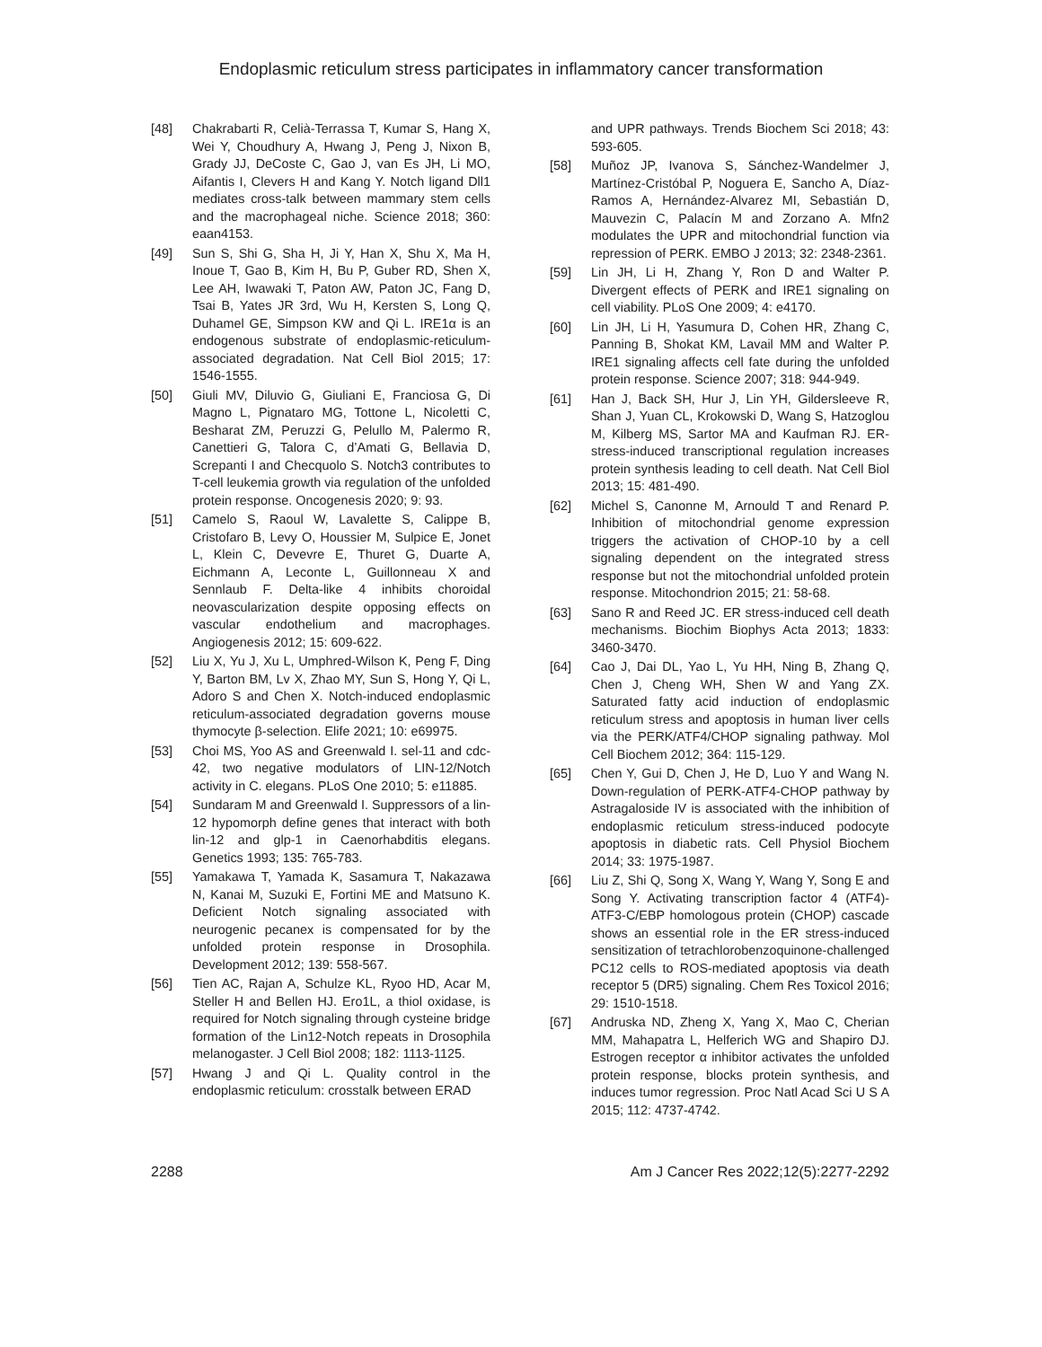Endoplasmic reticulum stress participates in inflammatory cancer transformation
[48] Chakrabarti R, Celià-Terrassa T, Kumar S, Hang X, Wei Y, Choudhury A, Hwang J, Peng J, Nixon B, Grady JJ, DeCoste C, Gao J, van Es JH, Li MO, Aifantis I, Clevers H and Kang Y. Notch ligand Dll1 mediates cross-talk between mammary stem cells and the macrophageal niche. Science 2018; 360: eaan4153.
[49] Sun S, Shi G, Sha H, Ji Y, Han X, Shu X, Ma H, Inoue T, Gao B, Kim H, Bu P, Guber RD, Shen X, Lee AH, Iwawaki T, Paton AW, Paton JC, Fang D, Tsai B, Yates JR 3rd, Wu H, Kersten S, Long Q, Duhamel GE, Simpson KW and Qi L. IRE1α is an endogenous substrate of endoplasmic-reticulum-associated degradation. Nat Cell Biol 2015; 17: 1546-1555.
[50] Giuli MV, Diluvio G, Giuliani E, Franciosa G, Di Magno L, Pignataro MG, Tottone L, Nicoletti C, Besharat ZM, Peruzzi G, Pelullo M, Palermo R, Canettieri G, Talora C, d’Amati G, Bellavia D, Screpanti I and Checquolo S. Notch3 contributes to T-cell leukemia growth via regulation of the unfolded protein response. Oncogenesis 2020; 9: 93.
[51] Camelo S, Raoul W, Lavalette S, Calippe B, Cristofaro B, Levy O, Houssier M, Sulpice E, Jonet L, Klein C, Devevre E, Thuret G, Duarte A, Eichmann A, Leconte L, Guillonneau X and Sennlaub F. Delta-like 4 inhibits choroidal neovascularization despite opposing effects on vascular endothelium and macrophages. Angiogenesis 2012; 15: 609-622.
[52] Liu X, Yu J, Xu L, Umphred-Wilson K, Peng F, Ding Y, Barton BM, Lv X, Zhao MY, Sun S, Hong Y, Qi L, Adoro S and Chen X. Notch-induced endoplasmic reticulum-associated degradation governs mouse thymocyte β-selection. Elife 2021; 10: e69975.
[53] Choi MS, Yoo AS and Greenwald I. sel-11 and cdc-42, two negative modulators of LIN-12/Notch activity in C. elegans. PLoS One 2010; 5: e11885.
[54] Sundaram M and Greenwald I. Suppressors of a lin-12 hypomorph define genes that interact with both lin-12 and glp-1 in Caenorhabditis elegans. Genetics 1993; 135: 765-783.
[55] Yamakawa T, Yamada K, Sasamura T, Nakazawa N, Kanai M, Suzuki E, Fortini ME and Matsuno K. Deficient Notch signaling associated with neurogenic pecanex is compensated for by the unfolded protein response in Drosophila. Development 2012; 139: 558-567.
[56] Tien AC, Rajan A, Schulze KL, Ryoo HD, Acar M, Steller H and Bellen HJ. Ero1L, a thiol oxidase, is required for Notch signaling through cysteine bridge formation of the Lin12-Notch repeats in Drosophila melanogaster. J Cell Biol 2008; 182: 1113-1125.
[57] Hwang J and Qi L. Quality control in the endoplasmic reticulum: crosstalk between ERAD
and UPR pathways. Trends Biochem Sci 2018; 43: 593-605.
[58] Muñoz JP, Ivanova S, Sánchez-Wandelmer J, Martínez-Cristóbal P, Noguera E, Sancho A, Díaz-Ramos A, Hernández-Alvarez MI, Sebastián D, Mauvezin C, Palacín M and Zorzano A. Mfn2 modulates the UPR and mitochondrial function via repression of PERK. EMBO J 2013; 32: 2348-2361.
[59] Lin JH, Li H, Zhang Y, Ron D and Walter P. Divergent effects of PERK and IRE1 signaling on cell viability. PLoS One 2009; 4: e4170.
[60] Lin JH, Li H, Yasumura D, Cohen HR, Zhang C, Panning B, Shokat KM, Lavail MM and Walter P. IRE1 signaling affects cell fate during the unfolded protein response. Science 2007; 318: 944-949.
[61] Han J, Back SH, Hur J, Lin YH, Gildersleeve R, Shan J, Yuan CL, Krokowski D, Wang S, Hatzoglou M, Kilberg MS, Sartor MA and Kaufman RJ. ER-stress-induced transcriptional regulation increases protein synthesis leading to cell death. Nat Cell Biol 2013; 15: 481-490.
[62] Michel S, Canonne M, Arnould T and Renard P. Inhibition of mitochondrial genome expression triggers the activation of CHOP-10 by a cell signaling dependent on the integrated stress response but not the mitochondrial unfolded protein response. Mitochondrion 2015; 21: 58-68.
[63] Sano R and Reed JC. ER stress-induced cell death mechanisms. Biochim Biophys Acta 2013; 1833: 3460-3470.
[64] Cao J, Dai DL, Yao L, Yu HH, Ning B, Zhang Q, Chen J, Cheng WH, Shen W and Yang ZX. Saturated fatty acid induction of endoplasmic reticulum stress and apoptosis in human liver cells via the PERK/ATF4/CHOP signaling pathway. Mol Cell Biochem 2012; 364: 115-129.
[65] Chen Y, Gui D, Chen J, He D, Luo Y and Wang N. Down-regulation of PERK-ATF4-CHOP pathway by Astragaloside IV is associated with the inhibition of endoplasmic reticulum stress-induced podocyte apoptosis in diabetic rats. Cell Physiol Biochem 2014; 33: 1975-1987.
[66] Liu Z, Shi Q, Song X, Wang Y, Wang Y, Song E and Song Y. Activating transcription factor 4 (ATF4)-ATF3-C/EBP homologous protein (CHOP) cascade shows an essential role in the ER stress-induced sensitization of tetrachlorobenzoquinone-challenged PC12 cells to ROS-mediated apoptosis via death receptor 5 (DR5) signaling. Chem Res Toxicol 2016; 29: 1510-1518.
[67] Andruska ND, Zheng X, Yang X, Mao C, Cherian MM, Mahapatra L, Helferich WG and Shapiro DJ. Estrogen receptor α inhibitor activates the unfolded protein response, blocks protein synthesis, and induces tumor regression. Proc Natl Acad Sci U S A 2015; 112: 4737-4742.
2288 Am J Cancer Res 2022;12(5):2277-2292